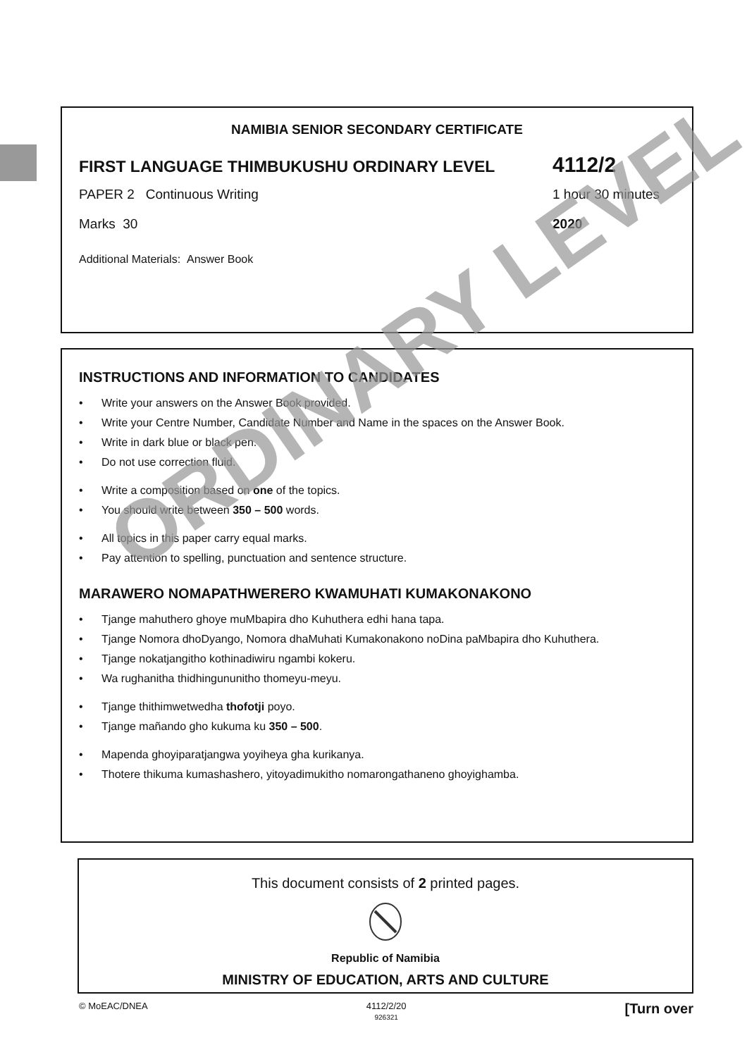NAMIBIA SENIOR SECONDARY CERTIFICATE
FIRST LANGUAGE THIMBUKUSHU ORDINARY LEVEL 4112/2
PAPER 2 Continuous Writing 1 hour 30 minutes
Marks 30 2020
Additional Materials: Answer Book
INSTRUCTIONS AND INFORMATION TO CANDIDATES
• Write your answers on the Answer Book provided.
• Write your Centre Number, Candidate Number and Name in the spaces on the Answer Book.
• Write in dark blue or black pen.
• Do not use correction fluid.
• Write a composition based on one of the topics.
• You should write between 350 – 500 words.
• All topics in this paper carry equal marks.
• Pay attention to spelling, punctuation and sentence structure.
MARAWERO NOMAPATHWERERO KWAMUHATI KUMAKONAKONO
• Tjange mahuthero ghoye muMbapira dho Kuhuthera edhi hana tapa.
• Tjange Nomora dhoDyango, Nomora dhaMuhati Kumakonakono noDina paMbapira dho Kuhuthera.
• Tjange nokatjangitho kothinadiwiru ngambi kokeru.
• Wa rughanitha thidhingununitho thomeyu-meyu.
• Tjange thithimwetwedha thofotji poyo.
• Tjange mañando gho kukuma ku 350 – 500.
• Mapenda ghoyiparatjangwa yoyiheya gha kurikanya.
• Thotere thikuma kumashashero, yitoyadimukitho nomarongathaneno ghoyighamba.
ORDINARY LEVEL
This document consists of 2 printed pages.
Republic of Namibia
MINISTRY OF EDUCATION, ARTS AND CULTURE
© MoEAC/DNEA 4112/2/20
926321 [Turn over